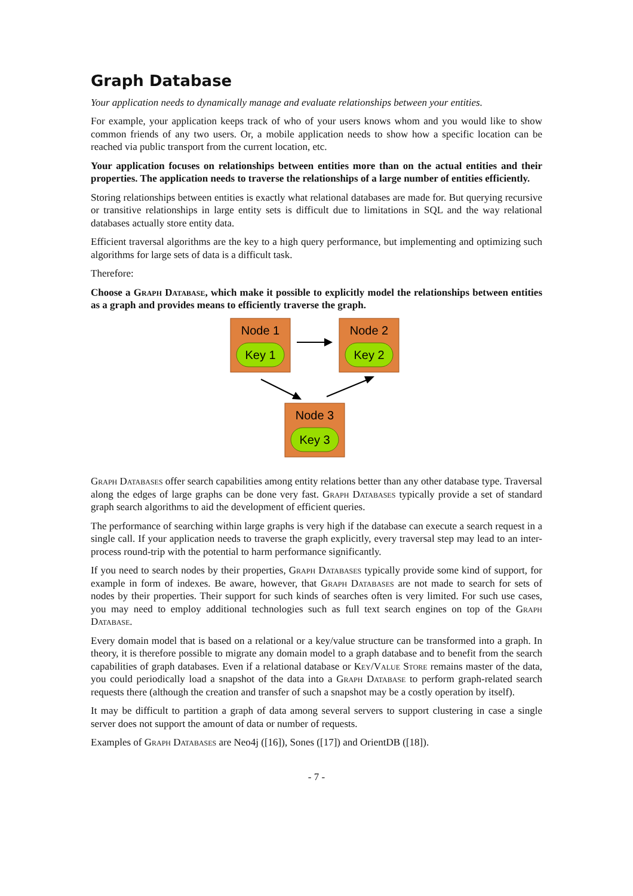Graph Database
Your application needs to dynamically manage and evaluate relationships between your entities.
For example, your application keeps track of who of your users knows whom and you would like to show common friends of any two users. Or, a mobile application needs to show how a specific location can be reached via public transport from the current location, etc.
Your application focuses on relationships between entities more than on the actual entities and their properties. The application needs to traverse the relationships of a large number of entities efficiently.
Storing relationships between entities is exactly what relational databases are made for. But querying recursive or transitive relationships in large entity sets is difficult due to limitations in SQL and the way relational databases actually store entity data.
Efficient traversal algorithms are the key to a high query performance, but implementing and optimizing such algorithms for large sets of data is a difficult task.
Therefore:
Choose a Graph Database, which make it possible to explicitly model the relationships between entities as a graph and provides means to efficiently traverse the graph.
Node 1
Key 1
Node 2
Key 2
Node 3
Key 3
Graph Databases offer search capabilities among entity relations better than any other database type. Traversal along the edges of large graphs can be done very fast. Graph Databases typically provide a set of standard graph search algorithms to aid the development of efficient queries.
The performance of searching within large graphs is very high if the database can execute a search request in a single call. If your application needs to traverse the graph explicitly, every traversal step may lead to an inter-process round-trip with the potential to harm performance significantly.
If you need to search nodes by their properties, Graph Databases typically provide some kind of support, for example in form of indexes. Be aware, however, that Graph Databases are not made to search for sets of nodes by their properties. Their support for such kinds of searches often is very limited. For such use cases, you may need to employ additional technologies such as full text search engines on top of the Graph Database.
Every domain model that is based on a relational or a key/value structure can be transformed into a graph. In theory, it is therefore possible to migrate any domain model to a graph database and to benefit from the search capabilities of graph databases. Even if a relational database or Key/Value Store remains master of the data, you could periodically load a snapshot of the data into a Graph Database to perform graph-related search requests there (although the creation and transfer of such a snapshot may be a costly operation by itself).
It may be difficult to partition a graph of data among several servers to support clustering in case a single server does not support the amount of data or number of requests.
Examples of Graph Databases are Neo4j ([16]), Sones ([17]) and OrientDB ([18]).
- 7 -